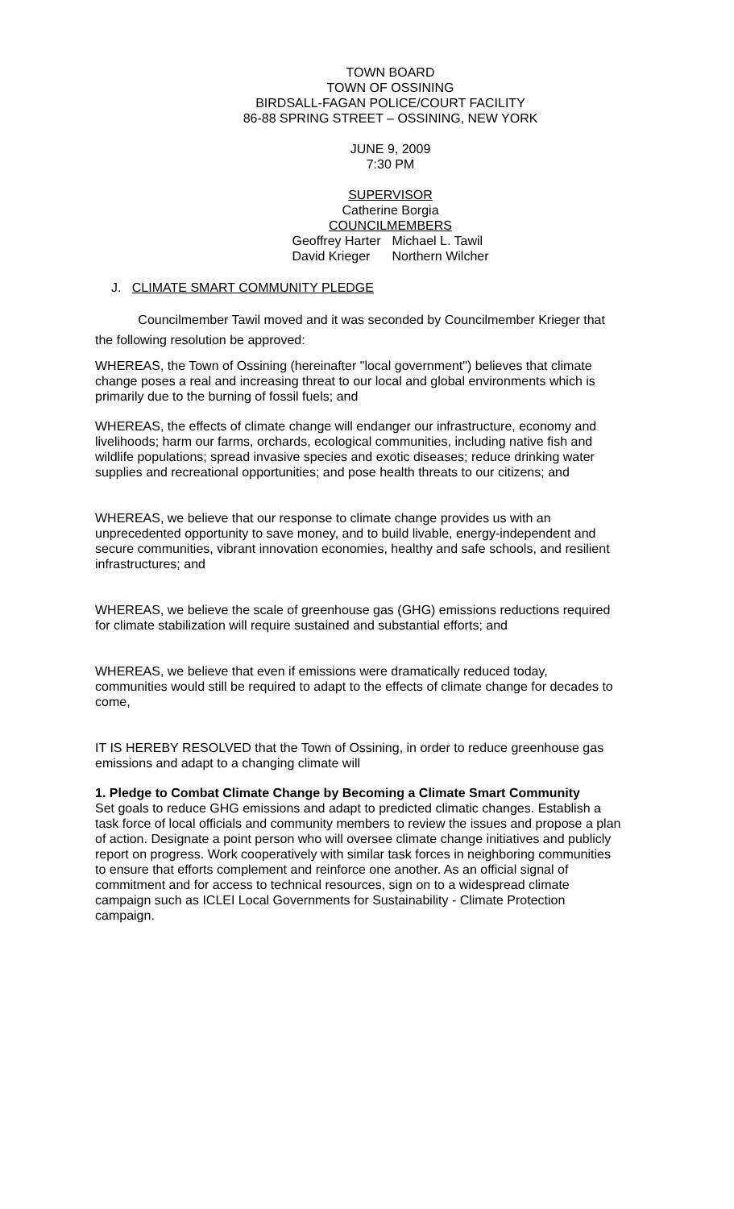TOWN BOARD
TOWN OF OSSINING
BIRDSALL-FAGAN POLICE/COURT FACILITY
86-88 SPRING STREET – OSSINING, NEW YORK
JUNE 9, 2009
7:30 PM
SUPERVISOR
Catherine Borgia
COUNCILMEMBERS
Geoffrey Harter
David Krieger
Michael L. Tawil
Northern Wilcher
J. CLIMATE SMART COMMUNITY PLEDGE
Councilmember Tawil moved and it was seconded by Councilmember Krieger that the following resolution be approved:
WHEREAS, the Town of Ossining (hereinafter "local government") believes that climate change poses a real and increasing threat to our local and global environments which is primarily due to the burning of fossil fuels; and
WHEREAS, the effects of climate change will endanger our infrastructure, economy and livelihoods; harm our farms, orchards, ecological communities, including native fish and wildlife populations; spread invasive species and exotic diseases; reduce drinking water supplies and recreational opportunities; and pose health threats to our citizens; and
WHEREAS, we believe that our response to climate change provides us with an unprecedented opportunity to save money, and to build livable, energy-independent and secure communities, vibrant innovation economies, healthy and safe schools, and resilient infrastructures; and
WHEREAS, we believe the scale of greenhouse gas (GHG) emissions reductions required for climate stabilization will require sustained and substantial efforts; and
WHEREAS, we believe that even if emissions were dramatically reduced today, communities would still be required to adapt to the effects of climate change for decades to come,
IT IS HEREBY RESOLVED that the Town of Ossining, in order to reduce greenhouse gas emissions and adapt to a changing climate will
1. Pledge to Combat Climate Change by Becoming a Climate Smart Community
Set goals to reduce GHG emissions and adapt to predicted climatic changes. Establish a task force of local officials and community members to review the issues and propose a plan of action. Designate a point person who will oversee climate change initiatives and publicly report on progress. Work cooperatively with similar task forces in neighboring communities to ensure that efforts complement and reinforce one another. As an official signal of commitment and for access to technical resources, sign on to a widespread climate campaign such as ICLEI Local Governments for Sustainability - Climate Protection campaign.